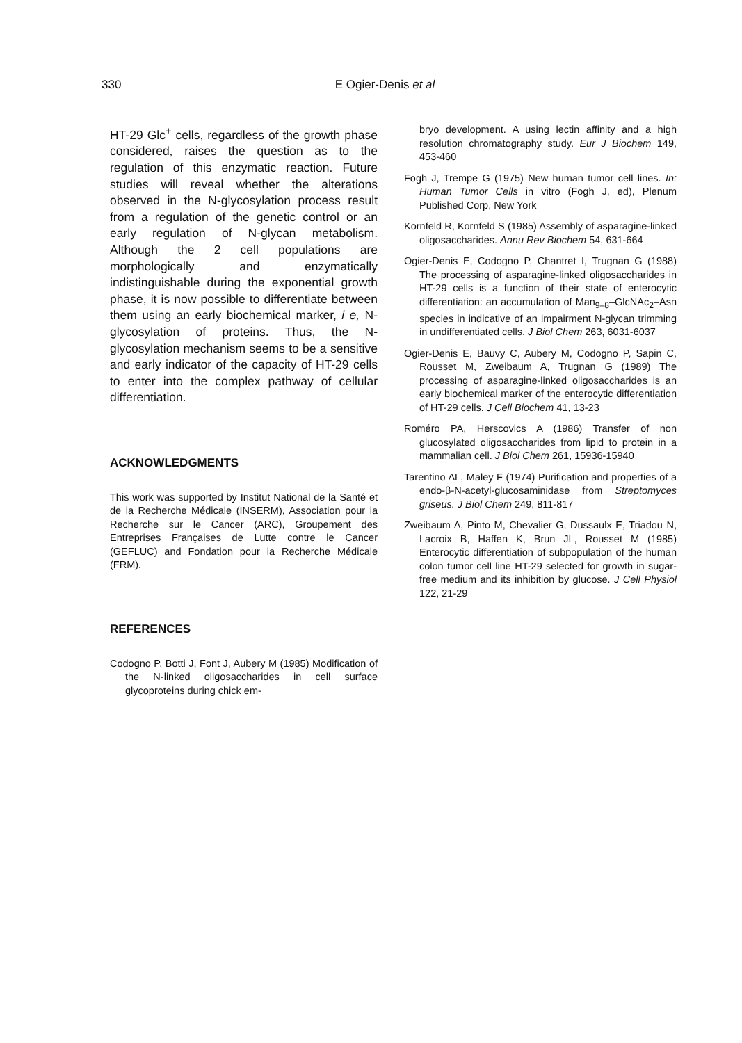330
E Ogier-Denis et al
HT-29 Glc<sup>+</sup> cells, regardless of the growth phase considered, raises the question as to the regulation of this enzymatic reaction. Future studies will reveal whether the alterations observed in the N-glycosylation process result from a regulation of the genetic control or an early regulation of N-glycan metabolism. Although the 2 cell populations are morphologically and enzymatically indistinguishable during the exponential growth phase, it is now possible to differentiate between them using an early biochemical marker, i e, N-glycosylation of proteins. Thus, the N-glycosylation mechanism seems to be a sensitive and early indicator of the capacity of HT-29 cells to enter into the complex pathway of cellular differentiation.
ACKNOWLEDGMENTS
This work was supported by Institut National de la Santé et de la Recherche Médicale (INSERM), Association pour la Recherche sur le Cancer (ARC), Groupement des Entreprises Françaises de Lutte contre le Cancer (GEFLUC) and Fondation pour la Recherche Médicale (FRM).
REFERENCES
Codogno P, Botti J, Font J, Aubery M (1985) Modification of the N-linked oligosaccharides in cell surface glycoproteins during chick em-
bryo development. A using lectin affinity and a high resolution chromatography study. Eur J Biochem 149, 453-460
Fogh J, Trempe G (1975) New human tumor cell lines. In: Human Tumor Cells in vitro (Fogh J, ed), Plenum Published Corp, New York
Kornfeld R, Kornfeld S (1985) Assembly of asparagine-linked oligosaccharides. Annu Rev Biochem 54, 631-664
Ogier-Denis E, Codogno P, Chantret I, Trugnan G (1988) The processing of asparagine-linked oligosaccharides in HT-29 cells is a function of their state of enterocytic differentiation: an accumulation of Man<sub>9–8</sub>–GlcNAc<sub>2</sub>–Asn species in indicative of an impairment N-glycan trimming in undifferentiated cells. J Biol Chem 263, 6031-6037
Ogier-Denis E, Bauvy C, Aubery M, Codogno P, Sapin C, Rousset M, Zweibaum A, Trugnan G (1989) The processing of asparagine-linked oligosaccharides is an early biochemical marker of the enterocytic differentiation of HT-29 cells. J Cell Biochem 41, 13-23
Roméro PA, Herscovics A (1986) Transfer of non glucosylated oligosaccharides from lipid to protein in a mammalian cell. J Biol Chem 261, 15936-15940
Tarentino AL, Maley F (1974) Purification and properties of a endo-β-N-acetyl-glucosaminidase from Streptomyces griseus. J Biol Chem 249, 811-817
Zweibaum A, Pinto M, Chevalier G, Dussaulx E, Triadou N, Lacroix B, Haffen K, Brun JL, Rousset M (1985) Enterocytic differentiation of subpopulation of the human colon tumor cell line HT-29 selected for growth in sugar-free medium and its inhibition by glucose. J Cell Physiol 122, 21-29